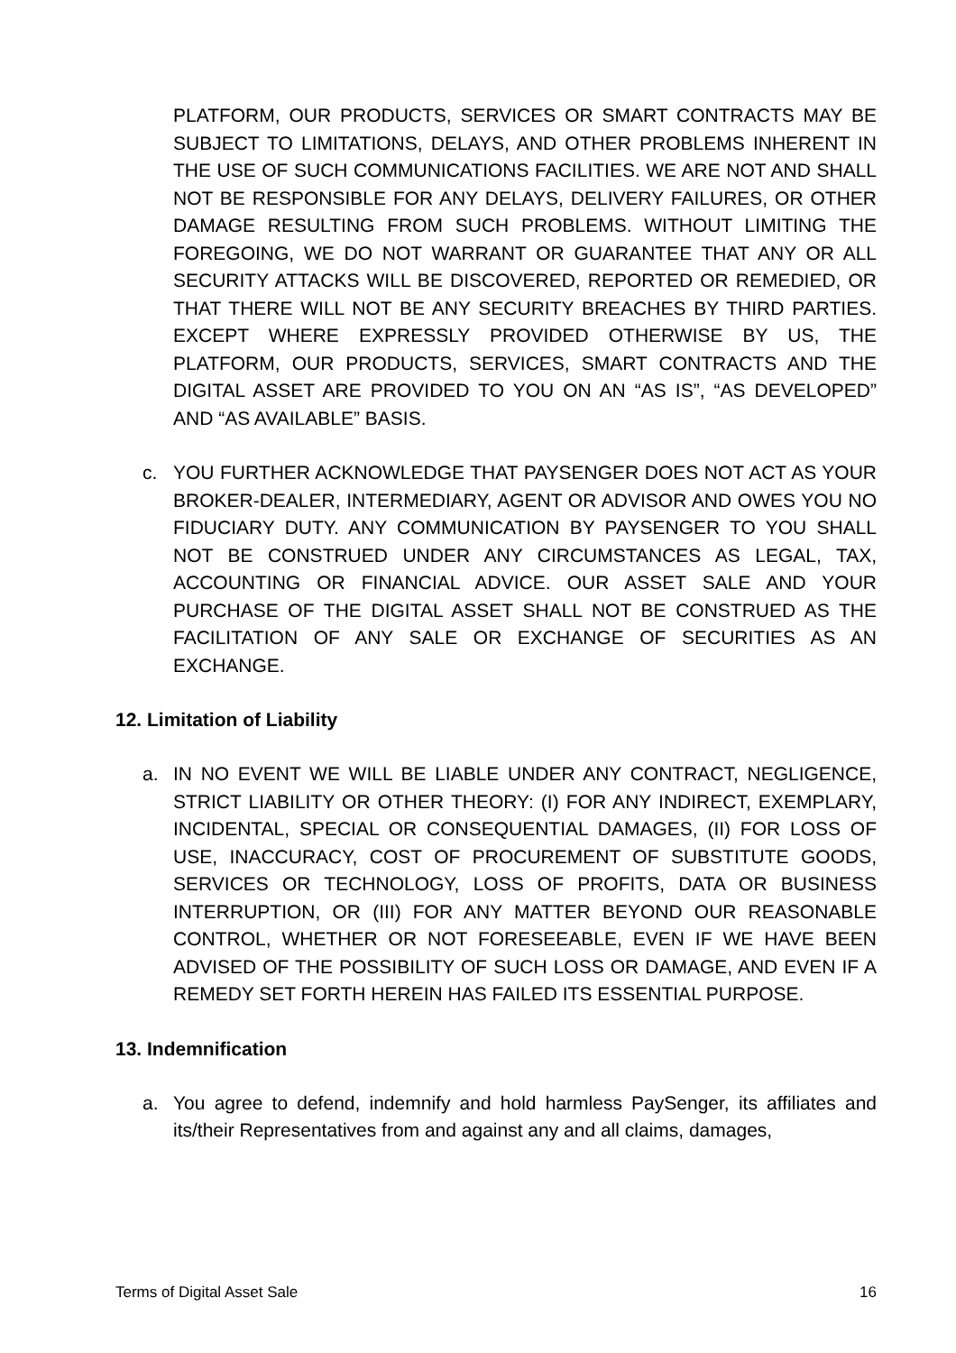PLATFORM, OUR PRODUCTS, SERVICES OR SMART CONTRACTS MAY BE SUBJECT TO LIMITATIONS, DELAYS, AND OTHER PROBLEMS INHERENT IN THE USE OF SUCH COMMUNICATIONS FACILITIES. WE ARE NOT AND SHALL NOT BE RESPONSIBLE FOR ANY DELAYS, DELIVERY FAILURES, OR OTHER DAMAGE RESULTING FROM SUCH PROBLEMS. WITHOUT LIMITING THE FOREGOING, WE DO NOT WARRANT OR GUARANTEE THAT ANY OR ALL SECURITY ATTACKS WILL BE DISCOVERED, REPORTED OR REMEDIED, OR THAT THERE WILL NOT BE ANY SECURITY BREACHES BY THIRD PARTIES. EXCEPT WHERE EXPRESSLY PROVIDED OTHERWISE BY US, THE PLATFORM, OUR PRODUCTS, SERVICES, SMART CONTRACTS AND THE DIGITAL ASSET ARE PROVIDED TO YOU ON AN “AS IS”, “AS DEVELOPED” AND “AS AVAILABLE” BASIS.
c. YOU FURTHER ACKNOWLEDGE THAT PAYSENGER DOES NOT ACT AS YOUR BROKER-DEALER, INTERMEDIARY, AGENT OR ADVISOR AND OWES YOU NO FIDUCIARY DUTY. ANY COMMUNICATION BY PAYSENGER TO YOU SHALL NOT BE CONSTRUED UNDER ANY CIRCUMSTANCES AS LEGAL, TAX, ACCOUNTING OR FINANCIAL ADVICE. OUR ASSET SALE AND YOUR PURCHASE OF THE DIGITAL ASSET SHALL NOT BE CONSTRUED AS THE FACILITATION OF ANY SALE OR EXCHANGE OF SECURITIES AS AN EXCHANGE.
12. Limitation of Liability
a. IN NO EVENT WE WILL BE LIABLE UNDER ANY CONTRACT, NEGLIGENCE, STRICT LIABILITY OR OTHER THEORY: (I) FOR ANY INDIRECT, EXEMPLARY, INCIDENTAL, SPECIAL OR CONSEQUENTIAL DAMAGES, (II) FOR LOSS OF USE, INACCURACY, COST OF PROCUREMENT OF SUBSTITUTE GOODS, SERVICES OR TECHNOLOGY, LOSS OF PROFITS, DATA OR BUSINESS INTERRUPTION, OR (III) FOR ANY MATTER BEYOND OUR REASONABLE CONTROL, WHETHER OR NOT FORESEEABLE, EVEN IF WE HAVE BEEN ADVISED OF THE POSSIBILITY OF SUCH LOSS OR DAMAGE, AND EVEN IF A REMEDY SET FORTH HEREIN HAS FAILED ITS ESSENTIAL PURPOSE.
13. Indemnification
a. You agree to defend, indemnify and hold harmless PaySenger, its affiliates and its/their Representatives from and against any and all claims, damages,
Terms of Digital Asset Sale 16